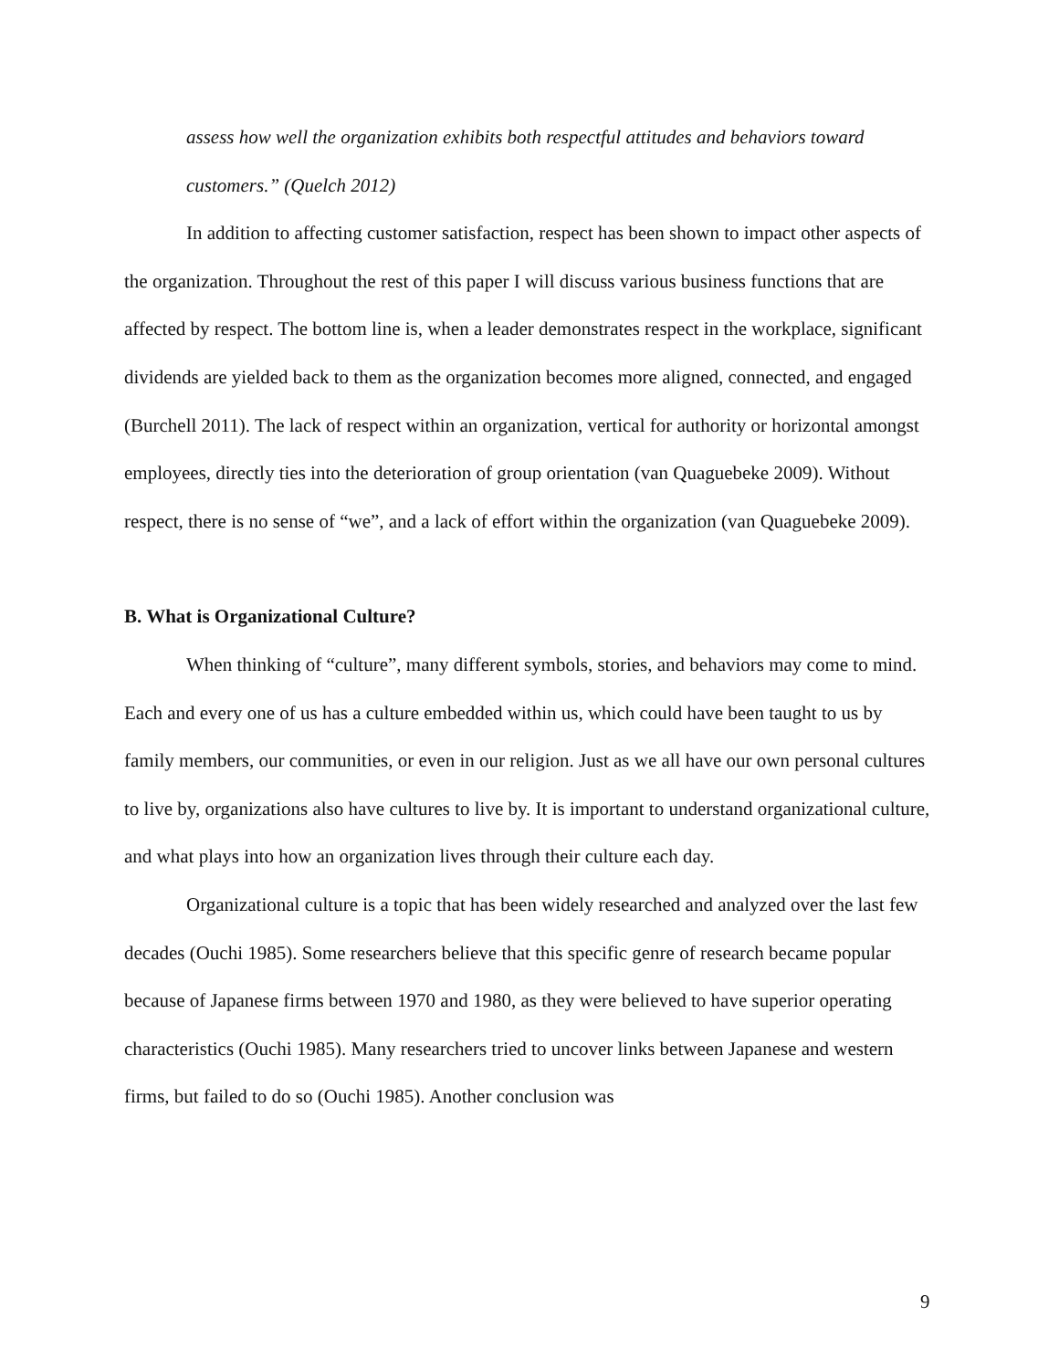assess how well the organization exhibits both respectful attitudes and behaviors toward customers.” (Quelch 2012)
In addition to affecting customer satisfaction, respect has been shown to impact other aspects of the organization. Throughout the rest of this paper I will discuss various business functions that are affected by respect. The bottom line is, when a leader demonstrates respect in the workplace, significant dividends are yielded back to them as the organization becomes more aligned, connected, and engaged (Burchell 2011). The lack of respect within an organization, vertical for authority or horizontal amongst employees, directly ties into the deterioration of group orientation (van Quaguebeke 2009). Without respect, there is no sense of “we”, and a lack of effort within the organization (van Quaguebeke 2009).
B. What is Organizational Culture?
When thinking of “culture”, many different symbols, stories, and behaviors may come to mind. Each and every one of us has a culture embedded within us, which could have been taught to us by family members, our communities, or even in our religion. Just as we all have our own personal cultures to live by, organizations also have cultures to live by. It is important to understand organizational culture, and what plays into how an organization lives through their culture each day.
Organizational culture is a topic that has been widely researched and analyzed over the last few decades (Ouchi 1985). Some researchers believe that this specific genre of research became popular because of Japanese firms between 1970 and 1980, as they were believed to have superior operating characteristics (Ouchi 1985). Many researchers tried to uncover links between Japanese and western firms, but failed to do so (Ouchi 1985). Another conclusion was
9